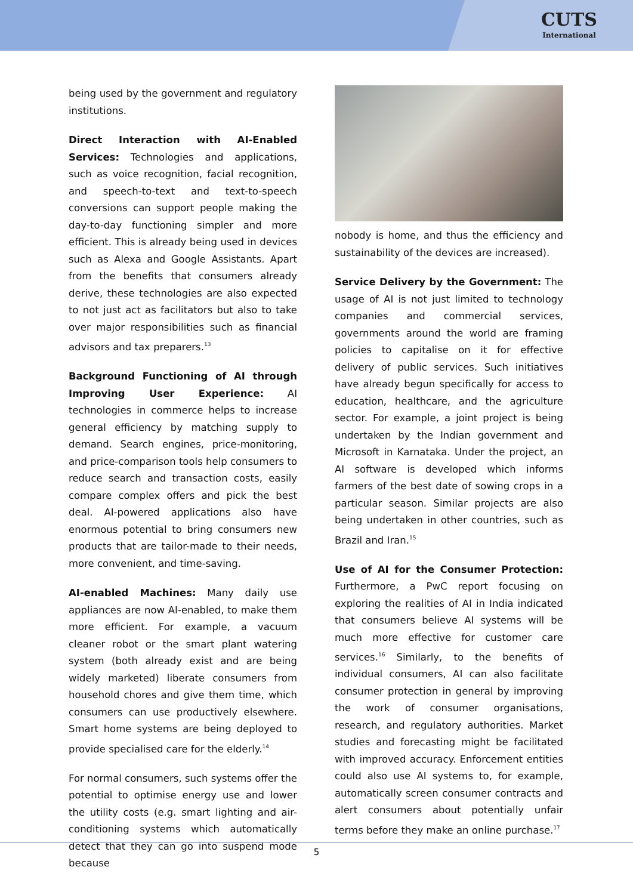CUTS
International
being used by the government and regulatory institutions.
Direct Interaction with AI-Enabled Services: Technologies and applications, such as voice recognition, facial recognition, and speech-to-text and text-to-speech conversions can support people making the day-to-day functioning simpler and more efficient. This is already being used in devices such as Alexa and Google Assistants. Apart from the benefits that consumers already derive, these technologies are also expected to not just act as facilitators but also to take over major responsibilities such as financial advisors and tax preparers.<sup>13</sup>
Background Functioning of AI through Improving User Experience: AI technologies in commerce helps to increase general efficiency by matching supply to demand. Search engines, price-monitoring, and price-comparison tools help consumers to reduce search and transaction costs, easily compare complex offers and pick the best deal. AI-powered applications also have enormous potential to bring consumers new products that are tailor-made to their needs, more convenient, and time-saving.
AI-enabled Machines: Many daily use appliances are now AI-enabled, to make them more efficient. For example, a vacuum cleaner robot or the smart plant watering system (both already exist and are being widely marketed) liberate consumers from household chores and give them time, which consumers can use productively elsewhere. Smart home systems are being deployed to provide specialised care for the elderly.<sup>14</sup>
For normal consumers, such systems offer the potential to optimise energy use and lower the utility costs (e.g. smart lighting and air-conditioning systems which automatically detect that they can go into suspend mode because
nobody is home, and thus the efficiency and sustainability of the devices are increased).
Service Delivery by the Government: The usage of AI is not just limited to technology companies and commercial services, governments around the world are framing policies to capitalise on it for effective delivery of public services. Such initiatives have already begun specifically for access to education, healthcare, and the agriculture sector. For example, a joint project is being undertaken by the Indian government and Microsoft in Karnataka. Under the project, an AI software is developed which informs farmers of the best date of sowing crops in a particular season. Similar projects are also being undertaken in other countries, such as Brazil and Iran.<sup>15</sup>
Use of AI for the Consumer Protection: Furthermore, a PwC report focusing on exploring the realities of AI in India indicated that consumers believe AI systems will be much more effective for customer care services.<sup>16</sup> Similarly, to the benefits of individual consumers, AI can also facilitate consumer protection in general by improving the work of consumer organisations, research, and regulatory authorities. Market studies and forecasting might be facilitated with improved accuracy. Enforcement entities could also use AI systems to, for example, automatically screen consumer contracts and alert consumers about potentially unfair terms before they make an online purchase.<sup>17</sup>
5